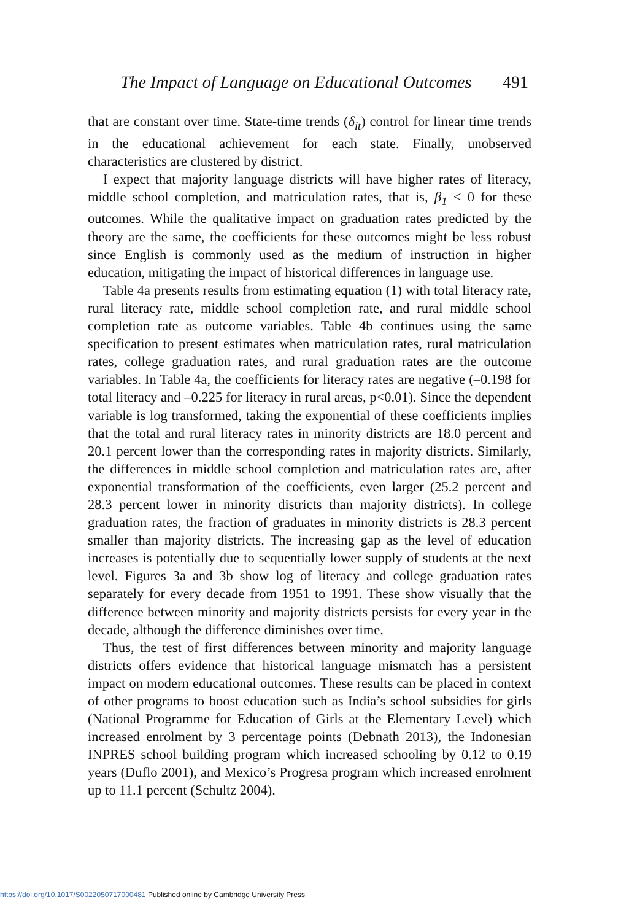The Impact of Language on Educational Outcomes 491
that are constant over time. State-time trends (δ<sub>it</sub>) control for linear time trends in the educational achievement for each state. Finally, unobserved characteristics are clustered by district.
I expect that majority language districts will have higher rates of literacy, middle school completion, and matriculation rates, that is, β<sub>1</sub> < 0 for these outcomes. While the qualitative impact on graduation rates predicted by the theory are the same, the coefficients for these outcomes might be less robust since English is commonly used as the medium of instruction in higher education, mitigating the impact of historical differences in language use.
Table 4a presents results from estimating equation (1) with total literacy rate, rural literacy rate, middle school completion rate, and rural middle school completion rate as outcome variables. Table 4b continues using the same specification to present estimates when matriculation rates, rural matriculation rates, college graduation rates, and rural graduation rates are the outcome variables. In Table 4a, the coefficients for literacy rates are negative (–0.198 for total literacy and –0.225 for literacy in rural areas, p<0.01). Since the dependent variable is log transformed, taking the exponential of these coefficients implies that the total and rural literacy rates in minority districts are 18.0 percent and 20.1 percent lower than the corresponding rates in majority districts. Similarly, the differences in middle school completion and matriculation rates are, after exponential transformation of the coefficients, even larger (25.2 percent and 28.3 percent lower in minority districts than majority districts). In college graduation rates, the fraction of graduates in minority districts is 28.3 percent smaller than majority districts. The increasing gap as the level of education increases is potentially due to sequentially lower supply of students at the next level. Figures 3a and 3b show log of literacy and college graduation rates separately for every decade from 1951 to 1991. These show visually that the difference between minority and majority districts persists for every year in the decade, although the difference diminishes over time.
Thus, the test of first differences between minority and majority language districts offers evidence that historical language mismatch has a persistent impact on modern educational outcomes. These results can be placed in context of other programs to boost education such as India’s school subsidies for girls (National Programme for Education of Girls at the Elementary Level) which increased enrolment by 3 percentage points (Debnath 2013), the Indonesian INPRES school building program which increased schooling by 0.12 to 0.19 years (Duflo 2001), and Mexico’s Progresa program which increased enrolment up to 11.1 percent (Schultz 2004).
https://doi.org/10.1017/S0022050717000481 Published online by Cambridge University Press